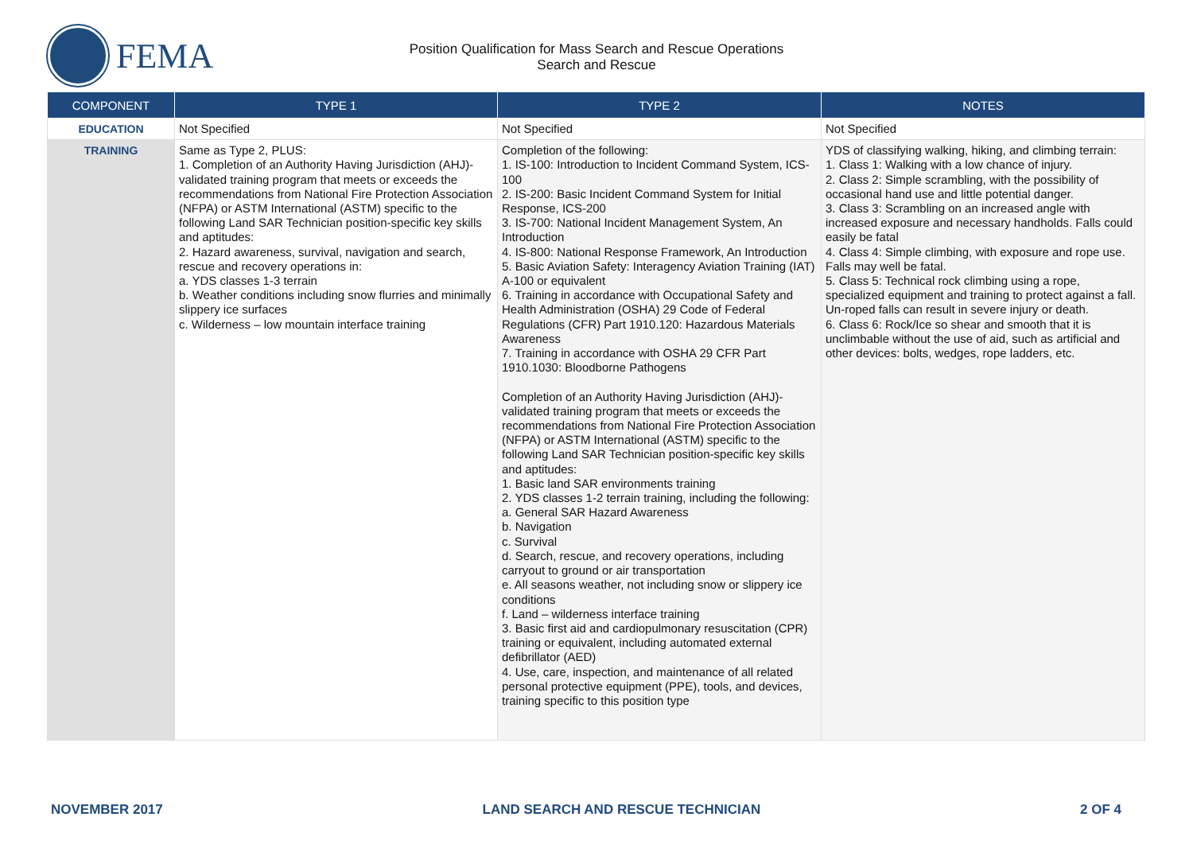FEMA
Position Qualification for Mass Search and Rescue Operations
Search and Rescue
| COMPONENT | TYPE 1 | TYPE 2 | NOTES |
| --- | --- | --- | --- |
| EDUCATION | Not Specified | Not Specified | Not Specified |
| TRAINING | Same as Type 2, PLUS: 1. Completion of an Authority Having Jurisdiction (AHJ)-validated training program that meets or exceeds the recommendations from National Fire Protection Association (NFPA) or ASTM International (ASTM) specific to the following Land SAR Technician position-specific key skills and aptitudes: 2. Hazard awareness, survival, navigation and search, rescue and recovery operations in: a. YDS classes 1-3 terrain b. Weather conditions including snow flurries and minimally slippery ice surfaces c. Wilderness – low mountain interface training | Completion of the following: 1. IS-100: Introduction to Incident Command System, ICS-100 2. IS-200: Basic Incident Command System for Initial Response, ICS-200 3. IS-700: National Incident Management System, An Introduction 4. IS-800: National Response Framework, An Introduction 5. Basic Aviation Safety: Interagency Aviation Training (IAT) A-100 or equivalent 6. Training in accordance with Occupational Safety and Health Administration (OSHA) 29 Code of Federal Regulations (CFR) Part 1910.120: Hazardous Materials Awareness 7. Training in accordance with OSHA 29 CFR Part 1910.1030: Bloodborne Pathogens Completion of an Authority Having Jurisdiction (AHJ)-validated training program that meets or exceeds the recommendations from National Fire Protection Association (NFPA) or ASTM International (ASTM) specific to the following Land SAR Technician position-specific key skills and aptitudes: 1. Basic land SAR environments training 2. YDS classes 1-2 terrain training, including the following: a. General SAR Hazard Awareness b. Navigation c. Survival d. Search, rescue, and recovery operations, including carryout to ground or air transportation e. All seasons weather, not including snow or slippery ice conditions f. Land – wilderness interface training 3. Basic first aid and cardiopulmonary resuscitation (CPR) training or equivalent, including automated external defibrillator (AED) 4. Use, care, inspection, and maintenance of all related personal protective equipment (PPE), tools, and devices, training specific to this position type | YDS of classifying walking, hiking, and climbing terrain: 1. Class 1: Walking with a low chance of injury. 2. Class 2: Simple scrambling, with the possibility of occasional hand use and little potential danger. 3. Class 3: Scrambling on an increased angle with increased exposure and necessary handholds. Falls could easily be fatal 4. Class 4: Simple climbing, with exposure and rope use. Falls may well be fatal. 5. Class 5: Technical rock climbing using a rope, specialized equipment and training to protect against a fall. Un-roped falls can result in severe injury or death. 6. Class 6: Rock/Ice so shear and smooth that it is unclimbable without the use of aid, such as artificial and other devices: bolts, wedges, rope ladders, etc. |
NOVEMBER 2017 LAND SEARCH AND RESCUE TECHNICIAN 2 OF 4